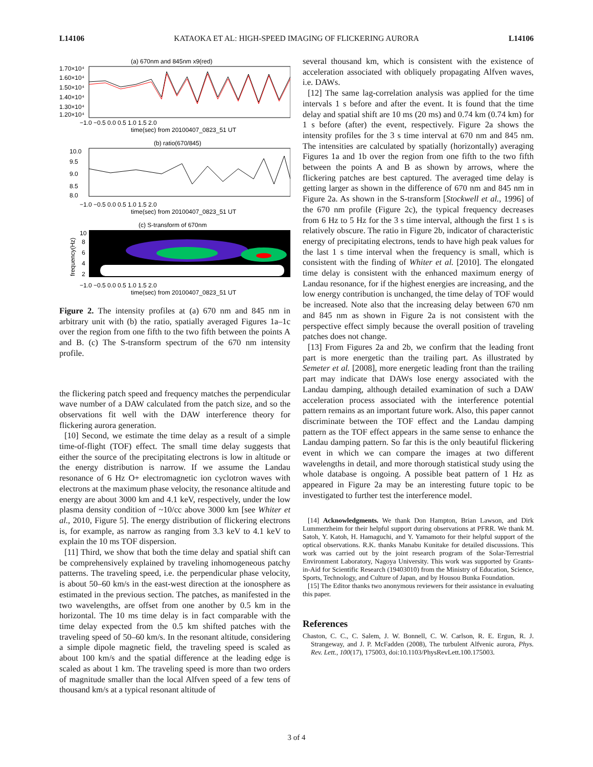L14106 KATAOKA ET AL: HIGH-SPEED IMAGING OF FLICKERING AURORA L14106
(a) 670nm and 845nm x9(red)
1.70×10⁴
1.60×10⁴
1.50×10⁴
1.40×10⁴
1.30×10⁴
1.20×10⁴
−1.0 −0.5 0.0 0.5 1.0 1.5 2.0
time(sec) from 20100407_0823_51 UT
(b) ratio(670/845)
10.0
9.5
9.0
8.5
8.0
−1.0 −0.5 0.0 0.5 1.0 1.5 2.0
time(sec) from 20100407_0823_51 UT
(c) S-transform of 670nm
10
8
6
4
2
frequency(Hz)
−1.0 −0.5 0.0 0.5 1.0 1.5 2.0
time(sec) from 20100407_0823_51 UT
Figure 2. The intensity profiles at (a) 670 nm and 845 nm in arbitrary unit with (b) the ratio, spatially averaged Figures 1a–1c over the region from one fifth to the two fifth between the points A and B. (c) The S-transform spectrum of the 670 nm intensity profile.
the flickering patch speed and frequency matches the perpendicular wave number of a DAW calculated from the patch size, and so the observations fit well with the DAW interference theory for flickering aurora generation.
[10] Second, we estimate the time delay as a result of a simple time-of-flight (TOF) effect. The small time delay suggests that either the source of the precipitating electrons is low in altitude or the energy distribution is narrow. If we assume the Landau resonance of 6 Hz O+ electromagnetic ion cyclotron waves with electrons at the maximum phase velocity, the resonance altitude and energy are about 3000 km and 4.1 keV, respectively, under the low plasma density condition of ~10/cc above 3000 km [see Whiter et al., 2010, Figure 5]. The energy distribution of flickering electrons is, for example, as narrow as ranging from 3.3 keV to 4.1 keV to explain the 10 ms TOF dispersion.
[11] Third, we show that both the time delay and spatial shift can be comprehensively explained by traveling inhomogeneous patchy patterns. The traveling speed, i.e. the perpendicular phase velocity, is about 50–60 km/s in the east-west direction at the ionosphere as estimated in the previous section. The patches, as manifested in the two wavelengths, are offset from one another by 0.5 km in the horizontal. The 10 ms time delay is in fact comparable with the time delay expected from the 0.5 km shifted patches with the traveling speed of 50–60 km/s. In the resonant altitude, considering a simple dipole magnetic field, the traveling speed is scaled as about 100 km/s and the spatial difference at the leading edge is scaled as about 1 km. The traveling speed is more than two orders of magnitude smaller than the local Alfven speed of a few tens of thousand km/s at a typical resonant altitude of
several thousand km, which is consistent with the existence of acceleration associated with obliquely propagating Alfven waves, i.e. DAWs.
[12] The same lag-correlation analysis was applied for the time intervals 1 s before and after the event. It is found that the time delay and spatial shift are 10 ms (20 ms) and 0.74 km (0.74 km) for 1 s before (after) the event, respectively. Figure 2a shows the intensity profiles for the 3 s time interval at 670 nm and 845 nm. The intensities are calculated by spatially (horizontally) averaging Figures 1a and 1b over the region from one fifth to the two fifth between the points A and B as shown by arrows, where the flickering patches are best captured. The averaged time delay is getting larger as shown in the difference of 670 nm and 845 nm in Figure 2a. As shown in the S-transform [Stockwell et al., 1996] of the 670 nm profile (Figure 2c), the typical frequency decreases from 6 Hz to 5 Hz for the 3 s time interval, although the first 1 s is relatively obscure. The ratio in Figure 2b, indicator of characteristic energy of precipitating electrons, tends to have high peak values for the last 1 s time interval when the frequency is small, which is consistent with the finding of Whiter et al. [2010]. The elongated time delay is consistent with the enhanced maximum energy of Landau resonance, for if the highest energies are increasing, and the low energy contribution is unchanged, the time delay of TOF would be increased. Note also that the increasing delay between 670 nm and 845 nm as shown in Figure 2a is not consistent with the perspective effect simply because the overall position of traveling patches does not change.
[13] From Figures 2a and 2b, we confirm that the leading front part is more energetic than the trailing part. As illustrated by Semeter et al. [2008], more energetic leading front than the trailing part may indicate that DAWs lose energy associated with the Landau damping, although detailed examination of such a DAW acceleration process associated with the interference potential pattern remains as an important future work. Also, this paper cannot discriminate between the TOF effect and the Landau damping pattern as the TOF effect appears in the same sense to enhance the Landau damping pattern. So far this is the only beautiful flickering event in which we can compare the images at two different wavelengths in detail, and more thorough statistical study using the whole database is ongoing. A possible beat pattern of 1 Hz as appeared in Figure 2a may be an interesting future topic to be investigated to further test the interference model.
[14] Acknowledgments. We thank Don Hampton, Brian Lawson, and Dirk Lummerzheim for their helpful support during observations at PFRR. We thank M. Satoh, Y. Katoh, H. Hamaguchi, and Y. Yamamoto for their helpful support of the optical observations. R.K. thanks Manabu Kunitake for detailed discussions. This work was carried out by the joint research program of the Solar-Terrestrial Environment Laboratory, Nagoya University. This work was supported by Grants-in-Aid for Scientific Research (19403010) from the Ministry of Education, Science, Sports, Technology, and Culture of Japan, and by Housou Bunka Foundation.
[15] The Editor thanks two anonymous reviewers for their assistance in evaluating this paper.
References
Chaston, C. C., C. Salem, J. W. Bonnell, C. W. Carlson, R. E. Ergun, R. J. Strangeway, and J. P. McFadden (2008), The turbulent Alfvenic aurora, Phys. Rev. Lett., 100(17), 175003, doi:10.1103/PhysRevLett.100.175003.
3 of 4